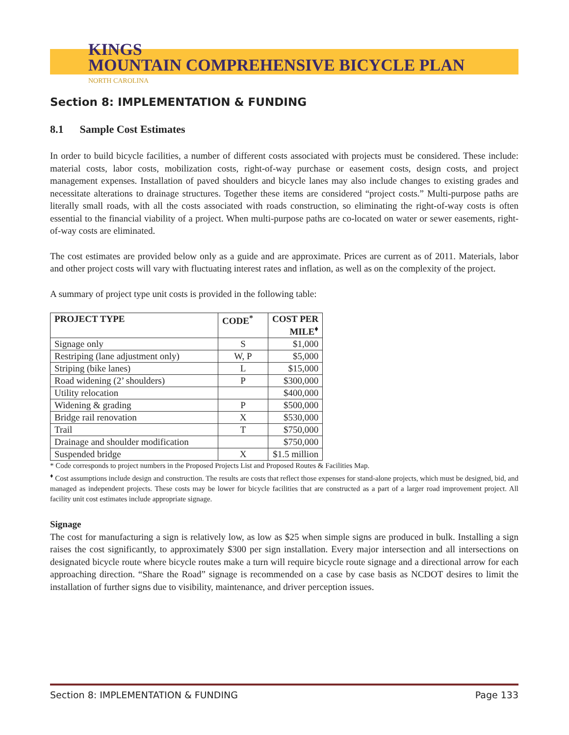KINGS
MOUNTAIN COMPREHENSIVE BICYCLE PLAN
NORTH CAROLINA
Section 8: IMPLEMENTATION & FUNDING
8.1 Sample Cost Estimates
In order to build bicycle facilities, a number of different costs associated with projects must be considered. These include: material costs, labor costs, mobilization costs, right-of-way purchase or easement costs, design costs, and project management expenses. Installation of paved shoulders and bicycle lanes may also include changes to existing grades and necessitate alterations to drainage structures. Together these items are considered “project costs.” Multi-purpose paths are literally small roads, with all the costs associated with roads construction, so eliminating the right-of-way costs is often essential to the financial viability of a project. When multi-purpose paths are co-located on water or sewer easements, right-of-way costs are eliminated.
The cost estimates are provided below only as a guide and are approximate. Prices are current as of 2011. Materials, labor and other project costs will vary with fluctuating interest rates and inflation, as well as on the complexity of the project.
A summary of project type unit costs is provided in the following table:
| PROJECT TYPE | CODE<sup>*</sup> | COST PER MILE<sup>♦</sup> |
| --- | --- | --- |
| Signage only | S | $1,000 |
| Restriping (lane adjustment only) | W, P | $5,000 |
| Striping (bike lanes) | L | $15,000 |
| Road widening (2’ shoulders) | P | $300,000 |
| Utility relocation | | $400,000 |
| Widening & grading | P | $500,000 |
| Bridge rail renovation | X | $530,000 |
| Trail | T | $750,000 |
| Drainage and shoulder modification | | $750,000 |
| Suspended bridge | X | $1.5 million |
* Code corresponds to project numbers in the Proposed Projects List and Proposed Routes & Facilities Map.
<sup>♦</sup> Cost assumptions include design and construction. The results are costs that reflect those expenses for stand-alone projects, which must be designed, bid, and managed as independent projects. These costs may be lower for bicycle facilities that are constructed as a part of a larger road improvement project. All facility unit cost estimates include appropriate signage.
Signage
The cost for manufacturing a sign is relatively low, as low as $25 when simple signs are produced in bulk. Installing a sign raises the cost significantly, to approximately $300 per sign installation. Every major intersection and all intersections on designated bicycle route where bicycle routes make a turn will require bicycle route signage and a directional arrow for each approaching direction. “Share the Road” signage is recommended on a case by case basis as NCDOT desires to limit the installation of further signs due to visibility, maintenance, and driver perception issues.
Section 8: IMPLEMENTATION & FUNDING Page 133